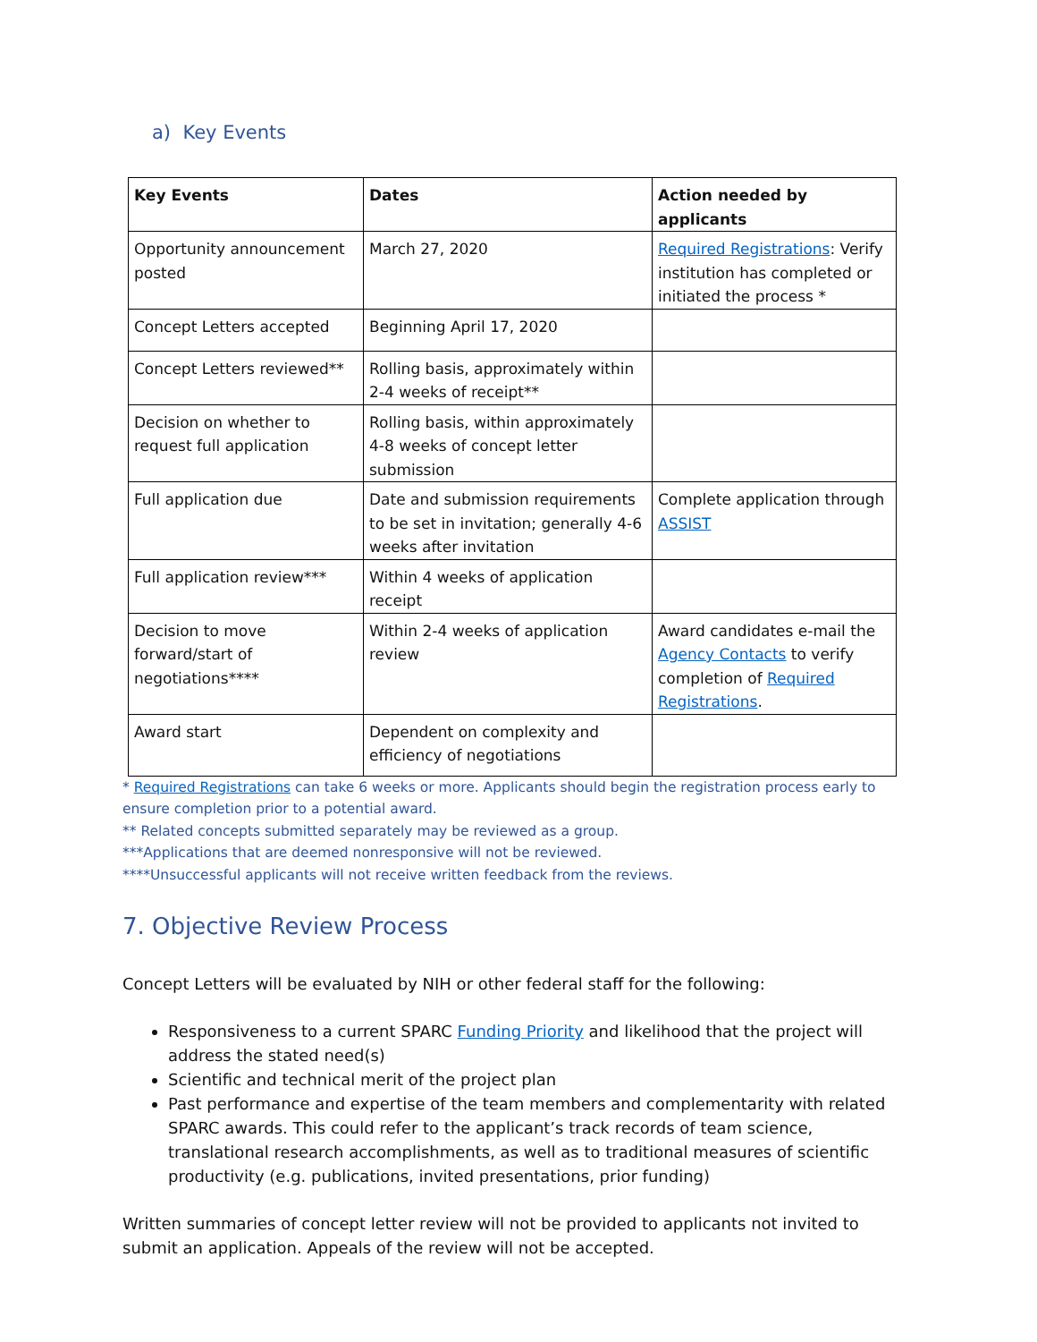a) Key Events
| Key Events | Dates | Action needed by applicants |
| --- | --- | --- |
| Opportunity announcement posted | March 27, 2020 | Required Registrations : Verify institution has completed or initiated the process * |
| Concept Letters accepted | Beginning April 17, 2020 | |
| Concept Letters reviewed** | Rolling basis, approximately within 2-4 weeks of receipt** | |
| Decision on whether to request full application | Rolling basis, within approximately 4-8 weeks of concept letter submission | |
| Full application due | Date and submission requirements to be set in invitation; generally 4-6 weeks after invitation | Complete application through ASSIST |
| Full application review*** | Within 4 weeks of application receipt | |
| Decision to move forward/start of negotiations**** | Within 2-4 weeks of application review | Award candidates e-mail the Agency Contacts to verify completion of Required Registrations . |
| Award start | Dependent on complexity and efficiency of negotiations | |
* Required Registrations can take 6 weeks or more. Applicants should begin the registration process early to ensure completion prior to a potential award.
** Related concepts submitted separately may be reviewed as a group.
***Applications that are deemed nonresponsive will not be reviewed.
****Unsuccessful applicants will not receive written feedback from the reviews.
7. Objective Review Process
Concept Letters will be evaluated by NIH or other federal staff for the following:
Responsiveness to a current SPARC Funding Priority and likelihood that the project will address the stated need(s)
Scientific and technical merit of the project plan
Past performance and expertise of the team members and complementarity with related SPARC awards. This could refer to the applicant’s track records of team science, translational research accomplishments, as well as to traditional measures of scientific productivity (e.g. publications, invited presentations, prior funding)
Written summaries of concept letter review will not be provided to applicants not invited to submit an application. Appeals of the review will not be accepted.